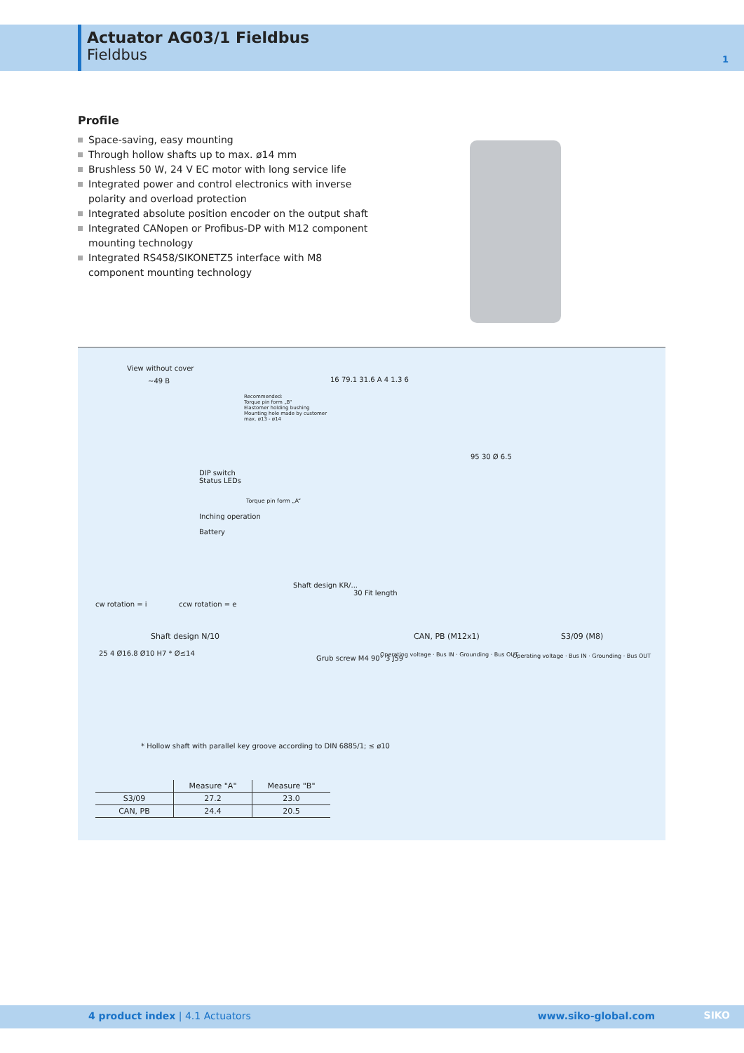Actuator AG03/1 Fieldbus
Fieldbus
1
Profile
Space-saving, easy mounting
Through hollow shafts up to max. ø14 mm
Brushless 50 W, 24 V EC motor with long service life
Integrated power and control electronics with inverse polarity and overload protection
Integrated absolute position encoder on the output shaft
Integrated CANopen or Profibus-DP with M12 component mounting technology
Integrated RS458/SIKONETZ5 interface with M8 component mounting technology
View without cover
~49 B
DIP switch
Status LEDs
Inching operation
Battery
cw rotation = i ccw rotation = e
Recommended:
Torque pin form „B“
Elastomer holding bushing
Mounting hole made by customer
max. ø13 - ø14
Torque pin form „A“
16 79.1 31.6 A 4 1.3 6
Shaft design KR/...
30 Fit length
95 30 Ø 6.5
Shaft design N/10
25 4 Ø16.8 Ø10 H7 * Ø≤14
* Hollow shaft with parallel key groove according to DIN 6885/1; ≤ ø10
Grub screw M4 90° 3 J59
CAN, PB (M12x1)
Operating voltage · Bus IN · Grounding · Bus OUT
S3/09 (M8)
Operating voltage · Bus IN · Grounding · Bus OUT
| | Measure "A" | Measure "B" |
| --- | --- | --- |
| S3/09 | 27.2 | 23.0 |
| CAN, PB | 24.4 | 20.5 |
4 product index | 4.1 Actuators
www.siko-global.com SIKO